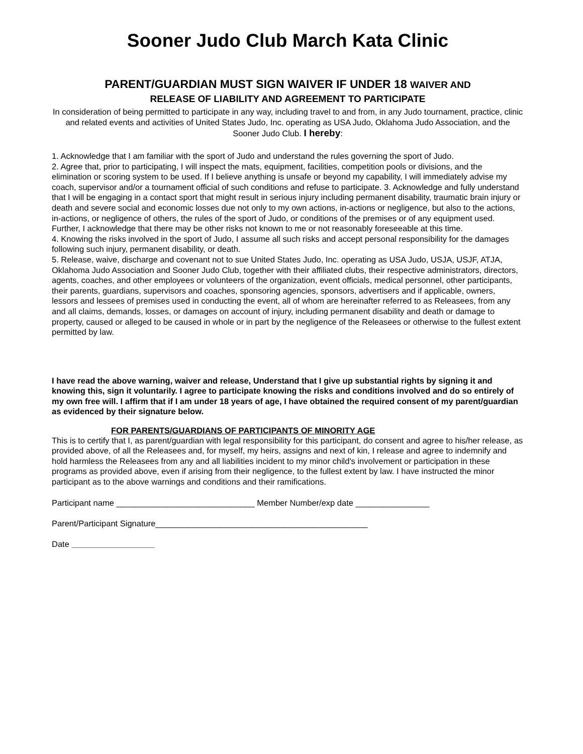Sooner Judo Club March Kata Clinic
PARENT/GUARDIAN MUST SIGN WAIVER IF UNDER 18 WAIVER AND
RELEASE OF LIABILITY AND AGREEMENT TO PARTICIPATE
In consideration of being permitted to participate in any way, including travel to and from, in any Judo tournament, practice, clinic and related events and activities of United States Judo, Inc. operating as USA Judo, Oklahoma Judo Association, and the Sooner Judo Club. I hereby:
1. Acknowledge that I am familiar with the sport of Judo and understand the rules governing the sport of Judo.
2. Agree that, prior to participating, I will inspect the mats, equipment, facilities, competition pools or divisions, and the elimination or scoring system to be used. If I believe anything is unsafe or beyond my capability, I will immediately advise my coach, supervisor and/or a tournament official of such conditions and refuse to participate. 3. Acknowledge and fully understand that I will be engaging in a contact sport that might result in serious injury including permanent disability, traumatic brain injury or death and severe social and economic losses due not only to my own actions, in-actions or negligence, but also to the actions, in-actions, or negligence of others, the rules of the sport of Judo, or conditions of the premises or of any equipment used. Further, I acknowledge that there may be other risks not known to me or not reasonably foreseeable at this time.
4. Knowing the risks involved in the sport of Judo, I assume all such risks and accept personal responsibility for the damages following such injury, permanent disability, or death.
5. Release, waive, discharge and covenant not to sue United States Judo, Inc. operating as USA Judo, USJA, USJF, ATJA, Oklahoma Judo Association and Sooner Judo Club, together with their affiliated clubs, their respective administrators, directors, agents, coaches, and other employees or volunteers of the organization, event officials, medical personnel, other participants, their parents, guardians, supervisors and coaches, sponsoring agencies, sponsors, advertisers and if applicable, owners, lessors and lessees of premises used in conducting the event, all of whom are hereinafter referred to as Releasees, from any and all claims, demands, losses, or damages on account of injury, including permanent disability and death or damage to property, caused or alleged to be caused in whole or in part by the negligence of the Releasees or otherwise to the fullest extent permitted by law.
I have read the above warning, waiver and release, Understand that I give up substantial rights by signing it and knowing this, sign it voluntarily. I agree to participate knowing the risks and conditions involved and do so entirely of my own free will. I affirm that if I am under 18 years of age, I have obtained the required consent of my parent/guardian as evidenced by their signature below.
FOR PARENTS/GUARDIANS OF PARTICIPANTS OF MINORITY AGE
This is to certify that I, as parent/guardian with legal responsibility for this participant, do consent and agree to his/her release, as provided above, of all the Releasees and, for myself, my heirs, assigns and next of kin, I release and agree to indemnify and hold harmless the Releasees from any and all liabilities incident to my minor child's involvement or participation in these programs as provided above, even if arising from their negligence, to the fullest extent by law. I have instructed the minor participant as to the above warnings and conditions and their ramifications.
Participant name ______________________________ Member Number/exp date ________________
Parent/Participant Signature______________________________________________
Date __________________